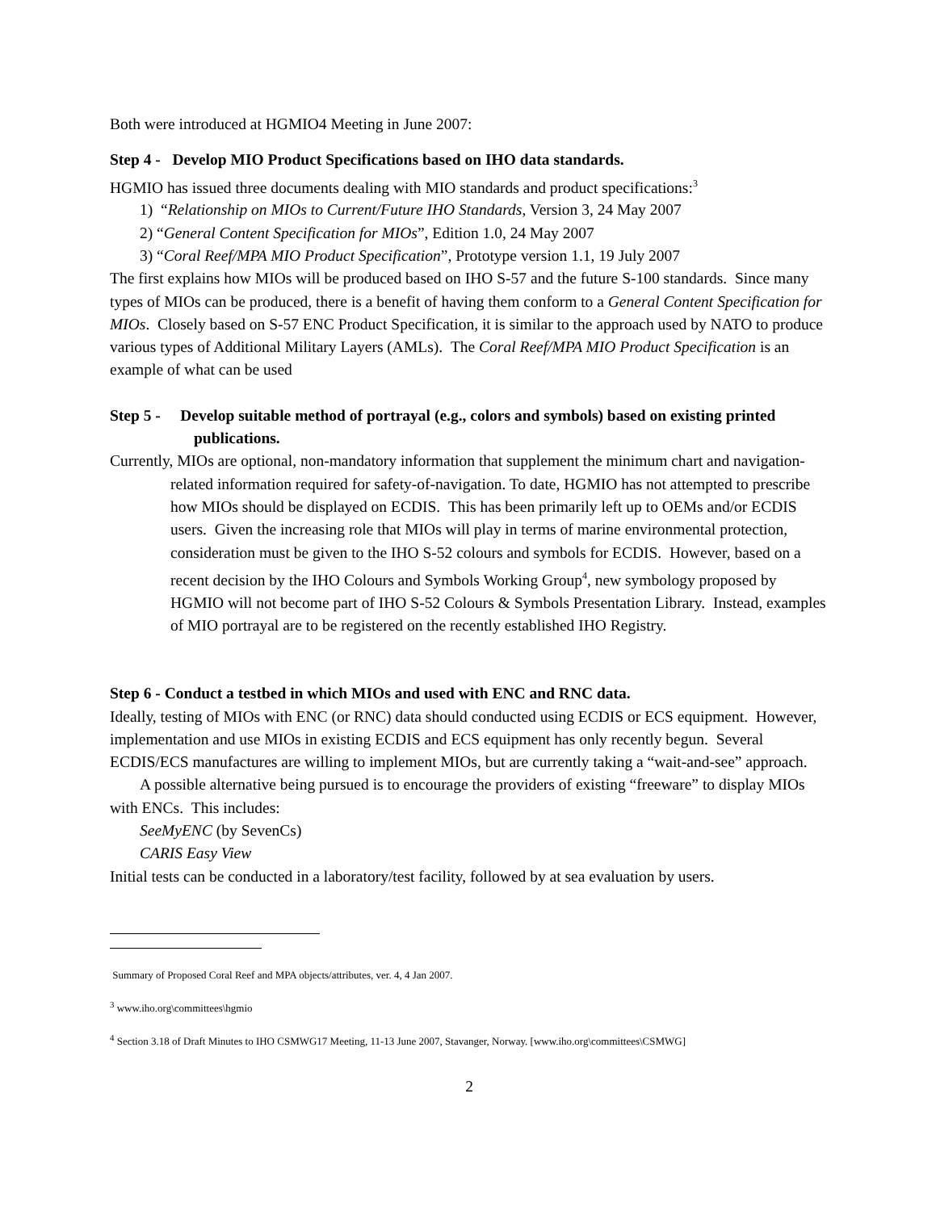Both were introduced at HGMIO4 Meeting in June 2007:
Step 4 - Develop MIO Product Specifications based on IHO data standards.
HGMIO has issued three documents dealing with MIO standards and product specifications:<sup>3</sup>
1) “Relationship on MIOs to Current/Future IHO Standards, Version 3, 24 May 2007
2) “General Content Specification for MIOs”, Edition 1.0, 24 May 2007
3) “Coral Reef/MPA MIO Product Specification”, Prototype version 1.1, 19 July 2007
The first explains how MIOs will be produced based on IHO S-57 and the future S-100 standards. Since many types of MIOs can be produced, there is a benefit of having them conform to a General Content Specification for MIOs. Closely based on S-57 ENC Product Specification, it is similar to the approach used by NATO to produce various types of Additional Military Layers (AMLs). The Coral Reef/MPA MIO Product Specification is an example of what can be used
Step 5 - Develop suitable method of portrayal (e.g., colors and symbols) based on existing printed publications.
Currently, MIOs are optional, non-mandatory information that supplement the minimum chart and navigation-related information required for safety-of-navigation. To date, HGMIO has not attempted to prescribe how MIOs should be displayed on ECDIS. This has been primarily left up to OEMs and/or ECDIS users. Given the increasing role that MIOs will play in terms of marine environmental protection, consideration must be given to the IHO S-52 colours and symbols for ECDIS. However, based on a recent decision by the IHO Colours and Symbols Working Group<sup>4</sup>, new symbology proposed by HGMIO will not become part of IHO S-52 Colours & Symbols Presentation Library. Instead, examples of MIO portrayal are to be registered on the recently established IHO Registry.
Step 6 - Conduct a testbed in which MIOs and used with ENC and RNC data.
Ideally, testing of MIOs with ENC (or RNC) data should conducted using ECDIS or ECS equipment. However, implementation and use MIOs in existing ECDIS and ECS equipment has only recently begun. Several ECDIS/ECS manufactures are willing to implement MIOs, but are currently taking a “wait-and-see” approach.
A possible alternative being pursued is to encourage the providers of existing “freeware” to display MIOs with ENCs. This includes:
SeeMyENC (by SevenCs)
CARIS Easy View
Initial tests can be conducted in a laboratory/test facility, followed by at sea evaluation by users.
Summary of Proposed Coral Reef and MPA objects/attributes, ver. 4, 4 Jan 2007.
<sup>3</sup> www.iho.org\committees\hgmio
<sup>4</sup> Section 3.18 of Draft Minutes to IHO CSMWG17 Meeting, 11-13 June 2007, Stavanger, Norway. [www.iho.org\committees\CSMWG]
2